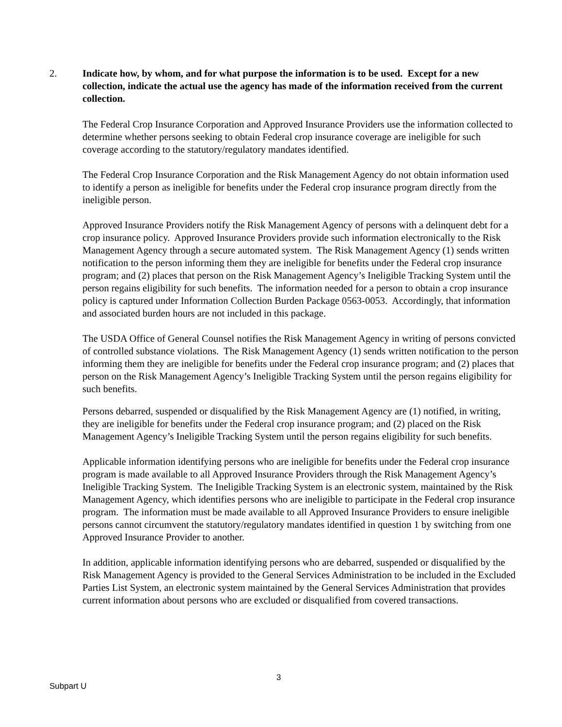2. Indicate how, by whom, and for what purpose the information is to be used. Except for a new collection, indicate the actual use the agency has made of the information received from the current collection.
The Federal Crop Insurance Corporation and Approved Insurance Providers use the information collected to determine whether persons seeking to obtain Federal crop insurance coverage are ineligible for such coverage according to the statutory/regulatory mandates identified.
The Federal Crop Insurance Corporation and the Risk Management Agency do not obtain information used to identify a person as ineligible for benefits under the Federal crop insurance program directly from the ineligible person.
Approved Insurance Providers notify the Risk Management Agency of persons with a delinquent debt for a crop insurance policy. Approved Insurance Providers provide such information electronically to the Risk Management Agency through a secure automated system. The Risk Management Agency (1) sends written notification to the person informing them they are ineligible for benefits under the Federal crop insurance program; and (2) places that person on the Risk Management Agency’s Ineligible Tracking System until the person regains eligibility for such benefits. The information needed for a person to obtain a crop insurance policy is captured under Information Collection Burden Package 0563-0053. Accordingly, that information and associated burden hours are not included in this package.
The USDA Office of General Counsel notifies the Risk Management Agency in writing of persons convicted of controlled substance violations. The Risk Management Agency (1) sends written notification to the person informing them they are ineligible for benefits under the Federal crop insurance program; and (2) places that person on the Risk Management Agency’s Ineligible Tracking System until the person regains eligibility for such benefits.
Persons debarred, suspended or disqualified by the Risk Management Agency are (1) notified, in writing, they are ineligible for benefits under the Federal crop insurance program; and (2) placed on the Risk Management Agency’s Ineligible Tracking System until the person regains eligibility for such benefits.
Applicable information identifying persons who are ineligible for benefits under the Federal crop insurance program is made available to all Approved Insurance Providers through the Risk Management Agency’s Ineligible Tracking System. The Ineligible Tracking System is an electronic system, maintained by the Risk Management Agency, which identifies persons who are ineligible to participate in the Federal crop insurance program. The information must be made available to all Approved Insurance Providers to ensure ineligible persons cannot circumvent the statutory/regulatory mandates identified in question 1 by switching from one Approved Insurance Provider to another.
In addition, applicable information identifying persons who are debarred, suspended or disqualified by the Risk Management Agency is provided to the General Services Administration to be included in the Excluded Parties List System, an electronic system maintained by the General Services Administration that provides current information about persons who are excluded or disqualified from covered transactions.
3
Subpart U